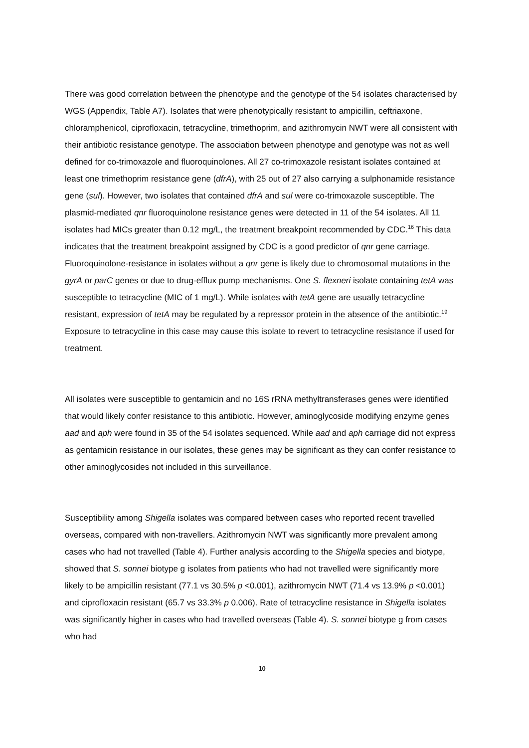There was good correlation between the phenotype and the genotype of the 54 isolates characterised by WGS (Appendix, Table A7). Isolates that were phenotypically resistant to ampicillin, ceftriaxone, chloramphenicol, ciprofloxacin, tetracycline, trimethoprim, and azithromycin NWT were all consistent with their antibiotic resistance genotype. The association between phenotype and genotype was not as well defined for co-trimoxazole and fluoroquinolones. All 27 co-trimoxazole resistant isolates contained at least one trimethoprim resistance gene (dfrA), with 25 out of 27 also carrying a sulphonamide resistance gene (sul). However, two isolates that contained dfrA and sul were co-trimoxazole susceptible. The plasmid-mediated qnr fluoroquinolone resistance genes were detected in 11 of the 54 isolates. All 11 isolates had MICs greater than 0.12 mg/L, the treatment breakpoint recommended by CDC.<sup>16</sup> This data indicates that the treatment breakpoint assigned by CDC is a good predictor of qnr gene carriage. Fluoroquinolone-resistance in isolates without a qnr gene is likely due to chromosomal mutations in the gyrA or parC genes or due to drug-efflux pump mechanisms. One S. flexneri isolate containing tetA was susceptible to tetracycline (MIC of 1 mg/L). While isolates with tetA gene are usually tetracycline resistant, expression of tetA may be regulated by a repressor protein in the absence of the antibiotic.<sup>19</sup> Exposure to tetracycline in this case may cause this isolate to revert to tetracycline resistance if used for treatment.
All isolates were susceptible to gentamicin and no 16S rRNA methyltransferases genes were identified that would likely confer resistance to this antibiotic. However, aminoglycoside modifying enzyme genes aad and aph were found in 35 of the 54 isolates sequenced. While aad and aph carriage did not express as gentamicin resistance in our isolates, these genes may be significant as they can confer resistance to other aminoglycosides not included in this surveillance.
Susceptibility among Shigella isolates was compared between cases who reported recent travelled overseas, compared with non-travellers. Azithromycin NWT was significantly more prevalent among cases who had not travelled (Table 4). Further analysis according to the Shigella species and biotype, showed that S. sonnei biotype g isolates from patients who had not travelled were significantly more likely to be ampicillin resistant (77.1 vs 30.5% p <0.001), azithromycin NWT (71.4 vs 13.9% p <0.001) and ciprofloxacin resistant (65.7 vs 33.3% p 0.006). Rate of tetracycline resistance in Shigella isolates was significantly higher in cases who had travelled overseas (Table 4). S. sonnei biotype g from cases who had
10